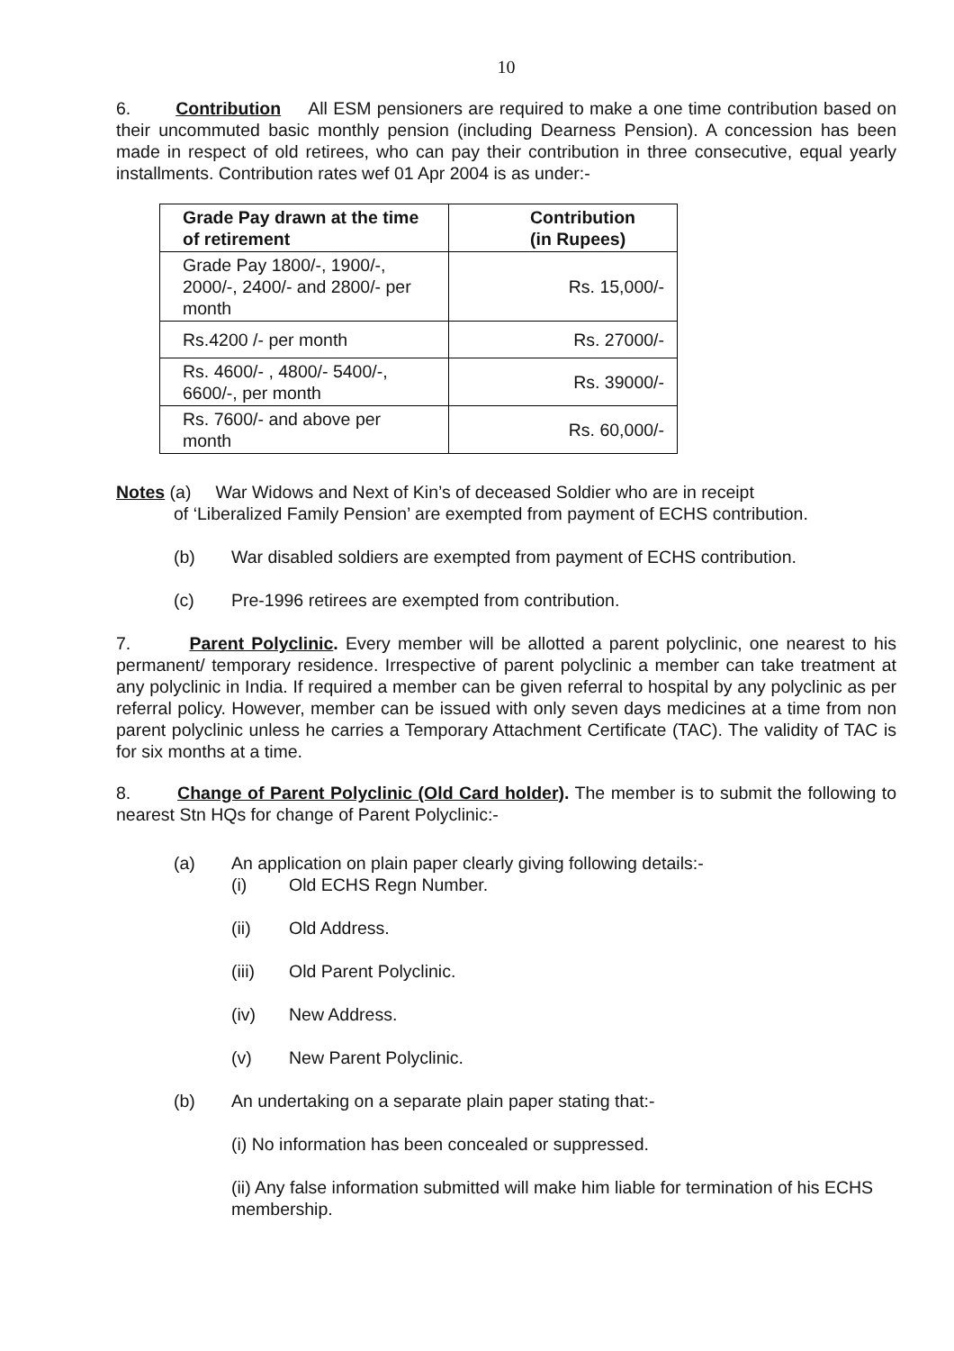10
6. Contribution All ESM pensioners are required to make a one time contribution based on their uncommuted basic monthly pension (including Dearness Pension). A concession has been made in respect of old retirees, who can pay their contribution in three consecutive, equal yearly installments. Contribution rates wef 01 Apr 2004 is as under:-
| Grade Pay drawn at the time of retirement | Contribution (in Rupees) |
| --- | --- |
| Grade Pay 1800/-, 1900/-, 2000/-, 2400/- and 2800/- per month | Rs. 15,000/- |
| Rs.4200 /- per month | Rs. 27000/- |
| Rs. 4600/- , 4800/- 5400/-, 6600/-, per month | Rs. 39000/- |
| Rs. 7600/- and above per month | Rs. 60,000/- |
Notes (a) War Widows and Next of Kin’s of deceased Soldier who are in receipt
of ‘Liberalized Family Pension’ are exempted from payment of ECHS contribution.
(b) War disabled soldiers are exempted from payment of ECHS contribution.
(c) Pre-1996 retirees are exempted from contribution.
7. Parent Polyclinic. Every member will be allotted a parent polyclinic, one nearest to his permanent/ temporary residence. Irrespective of parent polyclinic a member can take treatment at any polyclinic in India. If required a member can be given referral to hospital by any polyclinic as per referral policy. However, member can be issued with only seven days medicines at a time from non parent polyclinic unless he carries a Temporary Attachment Certificate (TAC). The validity of TAC is for six months at a time.
8. Change of Parent Polyclinic (Old Card holder). The member is to submit the following to nearest Stn HQs for change of Parent Polyclinic:-
(a) An application on plain paper clearly giving following details:-
(i) Old ECHS Regn Number.
(ii) Old Address.
(iii) Old Parent Polyclinic.
(iv) New Address.
(v) New Parent Polyclinic.
(b) An undertaking on a separate plain paper stating that:-
(i) No information has been concealed or suppressed.
(ii) Any false information submitted will make him liable for termination of his ECHS membership.